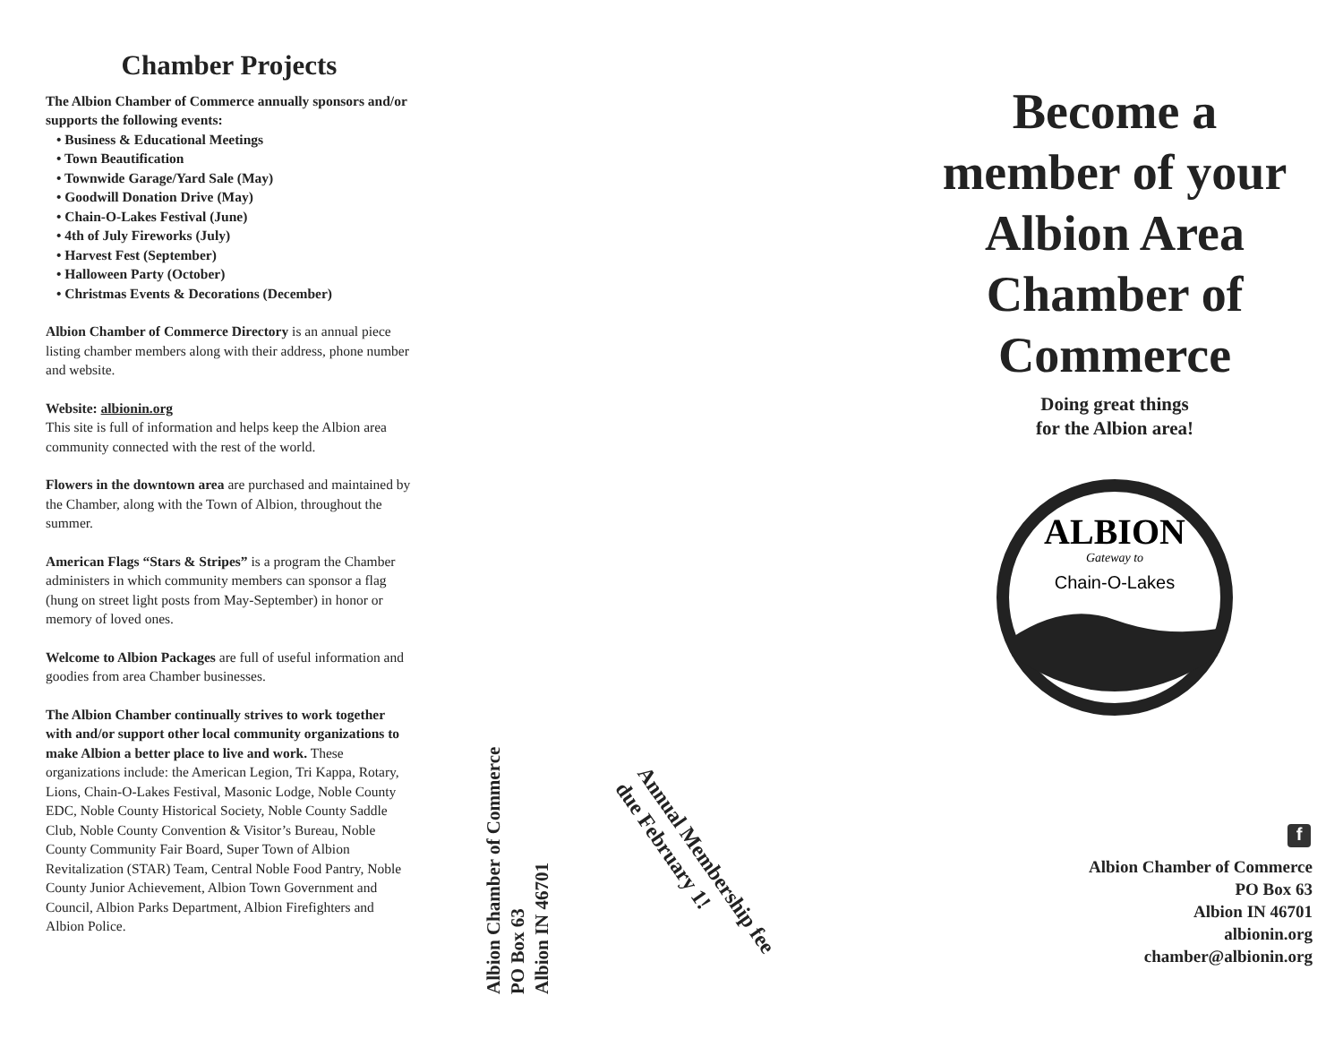Chamber Projects
The Albion Chamber of Commerce annually sponsors and/or supports the following events:
• Business & Educational Meetings
• Town Beautification
• Townwide Garage/Yard Sale (May)
• Goodwill Donation Drive (May)
• Chain-O-Lakes Festival (June)
• 4th of July Fireworks (July)
• Harvest Fest (September)
• Halloween Party (October)
• Christmas Events & Decorations (December)
Albion Chamber of Commerce Directory is an annual piece listing chamber members along with their address, phone number and website.
Website: albionin.org
This site is full of information and helps keep the Albion area community connected with the rest of the world.
Flowers in the downtown area are purchased and maintained by the Chamber, along with the Town of Albion, throughout the summer.
American Flags “Stars & Stripes” is a program the Chamber administers in which community members can sponsor a flag (hung on street light posts from May-September) in honor or memory of loved ones.
Welcome to Albion Packages are full of useful information and goodies from area Chamber businesses.
The Albion Chamber continually strives to work together with and/or support other local community organizations to make Albion a better place to live and work. These organizations include: the American Legion, Tri Kappa, Rotary, Lions, Chain-O-Lakes Festival, Masonic Lodge, Noble County EDC, Noble County Historical Society, Noble County Saddle Club, Noble County Convention & Visitor’s Bureau, Noble County Community Fair Board, Super Town of Albion Revitalization (STAR) Team, Central Noble Food Pantry, Noble County Junior Achievement, Albion Town Government and Council, Albion Parks Department, Albion Firefighters and Albion Police.
Albion Chamber of Commerce
PO Box 63
Albion IN 46701
Annual Membership fee
due February 1!
Become a member of your Albion Area Chamber of Commerce
Doing great things
for the Albion area!
ALBION
Gateway to
Chain-O-Lakes
f
Albion Chamber of Commerce
PO Box 63
Albion IN 46701
albionin.org
chamber@albionin.org